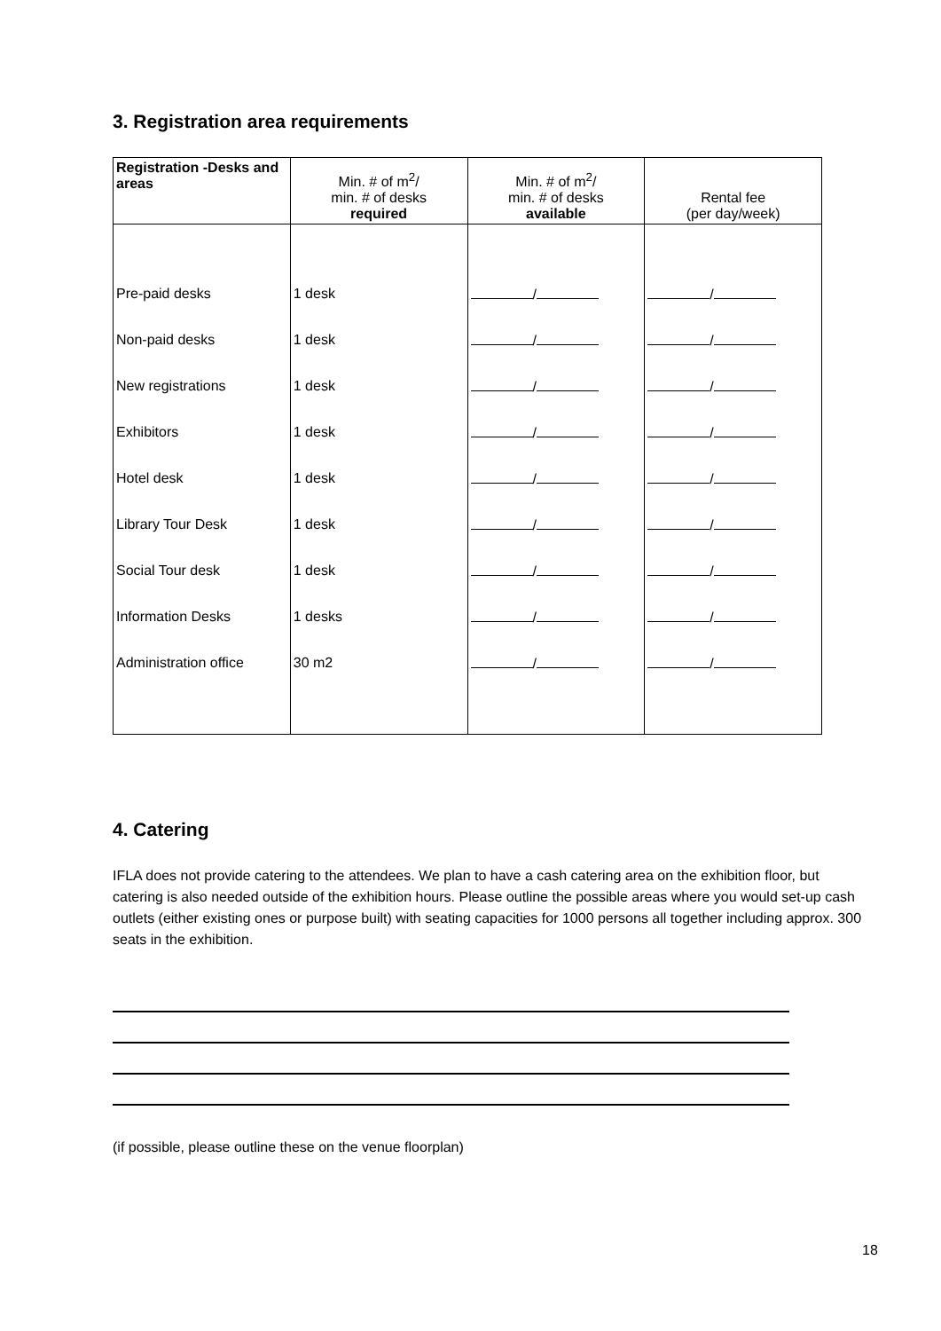3. Registration area requirements
| Registration -Desks and areas | Min. # of m<sup>2</sup>/ min. # of desks required | Min. # of m<sup>2</sup>/ min. # of desks available | Rental fee (per day/week) |
| --- | --- | --- | --- |
| Pre-paid desks | 1 desk | / | / |
| Non-paid desks | 1 desk | / | / |
| New registrations | 1 desk | / | / |
| Exhibitors | 1 desk | / | / |
| Hotel desk | 1 desk | / | / |
| Library Tour Desk | 1 desk | / | / |
| Social Tour desk | 1 desk | / | / |
| Information Desks | 1 desks | / | / |
| Administration office | 30 m2 | / | / |
4. Catering
IFLA does not provide catering to the attendees. We plan to have a cash catering area on the exhibition floor, but catering is also needed outside of the exhibition hours. Please outline the possible areas where you would set-up cash outlets (either existing ones or purpose built) with seating capacities for 1000 persons all together including approx. 300 seats in the exhibition.
(if possible, please outline these on the venue floorplan)
18